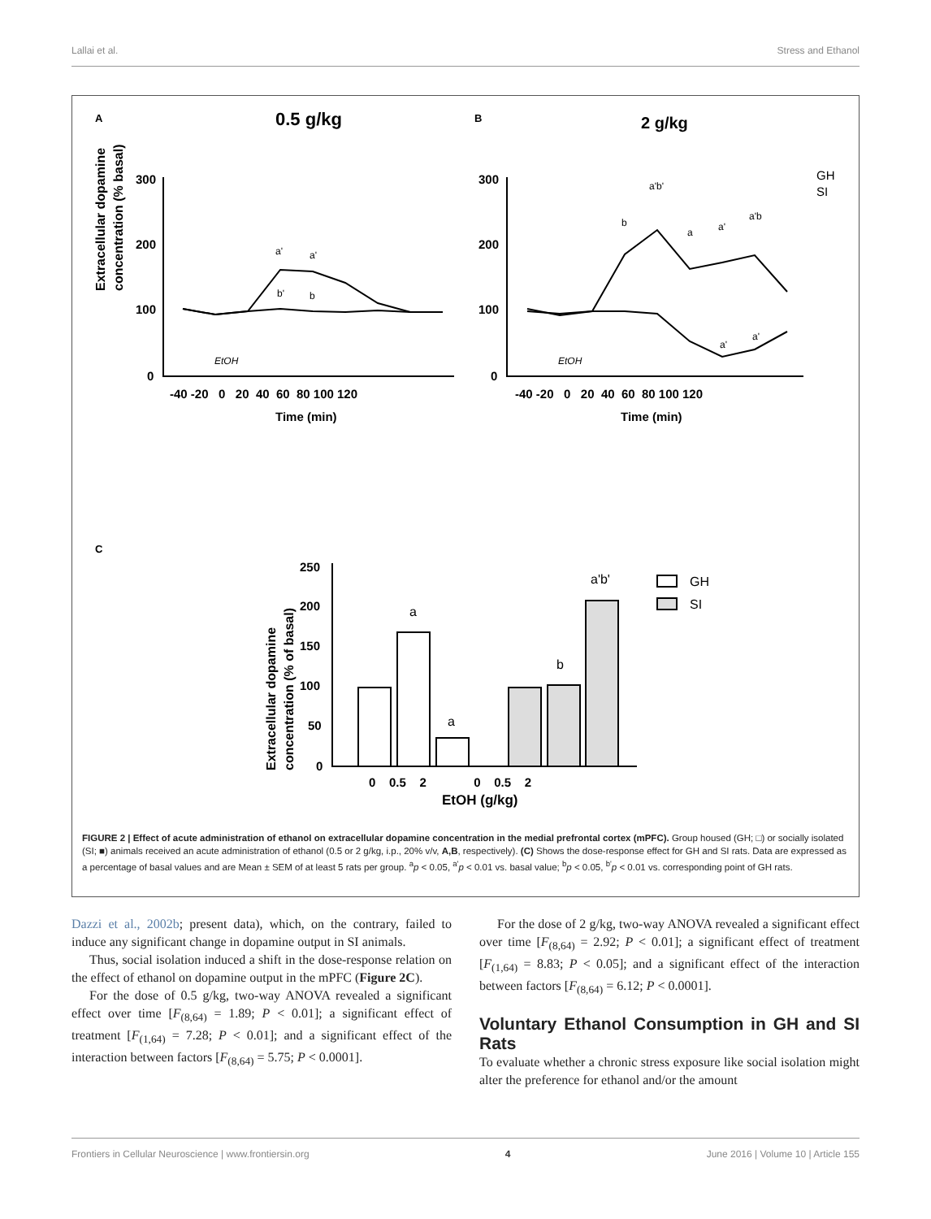Lallai et al. Stress and Ethanol
A
0.5 g/kg
B
2 g/kg
Extracellular dopamine
concentration (% basal)
300
200
100
0
300
200
100
0
-40 -20 0 20 40 60 80 100 120
-40 -20 0 20 40 60 80 100 120
Time (min)
Time (min)
EtOH
EtOH
a'
a'
b'
b
a'b'
b
a
a'
a'b
a'
a'
GH
SI
C
Extracellular dopamine
concentration (% of basal)
250
200
150
100
50
0
0 0.5 2 0 0.5 2
EtOH (g/kg)
a
a
b
a'b'
GH
SI
FIGURE 2 | Effect of acute administration of ethanol on extracellular dopamine concentration in the medial prefrontal cortex (mPFC). Group housed (GH; □) or socially isolated (SI; ■) animals received an acute administration of ethanol (0.5 or 2 g/kg, i.p., 20% v/v, A,B, respectively). (C) Shows the dose-response effect for GH and SI rats. Data are expressed as a percentage of basal values and are Mean ± SEM of at least 5 rats per group. <sup>a</sup>p < 0.05, <sup>a'</sup>p < 0.01 vs. basal value; <sup>b</sup>p < 0.05, <sup>b'</sup>p < 0.01 vs. corresponding point of GH rats.
Dazzi et al., 2002b; present data), which, on the contrary, failed to induce any significant change in dopamine output in SI animals.
Thus, social isolation induced a shift in the dose-response relation on the effect of ethanol on dopamine output in the mPFC (Figure 2C).
For the dose of 0.5 g/kg, two-way ANOVA revealed a significant effect over time [F<sub>(8,64)</sub> = 1.89; P < 0.01]; a significant effect of treatment [F<sub>(1,64)</sub> = 7.28; P < 0.01]; and a significant effect of the interaction between factors [F<sub>(8,64)</sub> = 5.75; P < 0.0001].
For the dose of 2 g/kg, two-way ANOVA revealed a significant effect over time [F<sub>(8,64)</sub> = 2.92; P < 0.01]; a significant effect of treatment [F<sub>(1,64)</sub> = 8.83; P < 0.05]; and a significant effect of the interaction between factors [F<sub>(8,64)</sub> = 6.12; P < 0.0001].
Voluntary Ethanol Consumption in GH and SI Rats
To evaluate whether a chronic stress exposure like social isolation might alter the preference for ethanol and/or the amount
Frontiers in Cellular Neuroscience | www.frontiersin.org 4 June 2016 | Volume 10 | Article 155